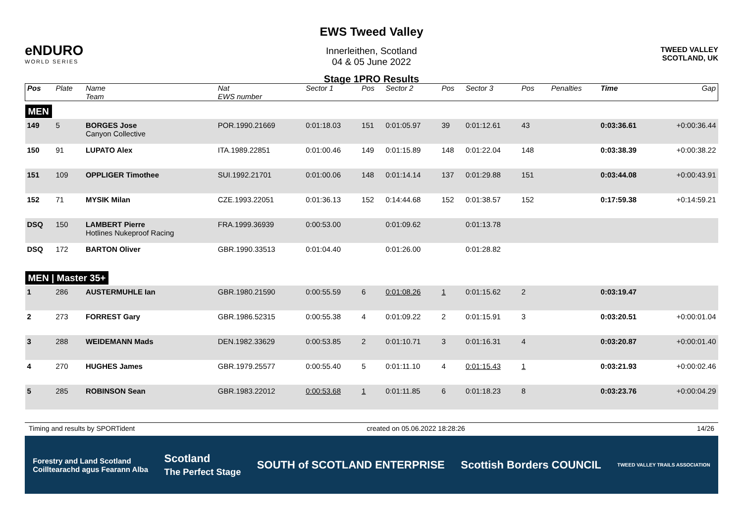eNDURO
WORLD SERIES
EWS Tweed Valley
Innerleithen, Scotland
04 & 05 June 2022
Stage 1PRO Results
TWEED VALLEY
SCOTLAND, UK
| Pos | Plate | Name Team | Nat EWS number | Sector 1 | Pos | Sector 2 | Pos | Sector 3 | Pos | | Penalties | Time | Gap |
| --- | --- | --- | --- | --- | --- | --- | --- | --- | --- | --- | --- | --- | --- |
| MEN | | | | | | | | | | | | | |
| 149 | 5 | BORGES Jose Canyon Collective | POR.1990.21669 | 0:01:18.03 | 151 | 0:01:05.97 | 39 | 0:01:12.61 | 43 | | | 0:03:36.61 | +0:00:36.44 |
| 150 | 91 | LUPATO Alex | ITA.1989.22851 | 0:01:00.46 | 149 | 0:01:15.89 | 148 | 0:01:22.04 | 148 | | | 0:03:38.39 | +0:00:38.22 |
| 151 | 109 | OPPLIGER Timothee | SUI.1992.21701 | 0:01:00.06 | 148 | 0:01:14.14 | 137 | 0:01:29.88 | 151 | | | 0:03:44.08 | +0:00:43.91 |
| 152 | 71 | MYSIK Milan | CZE.1993.22051 | 0:01:36.13 | 152 | 0:14:44.68 | 152 | 0:01:38.57 | 152 | | | 0:17:59.38 | +0:14:59.21 |
| DSQ | 150 | LAMBERT Pierre Hotlines Nukeproof Racing | FRA.1999.36939 | 0:00:53.00 | | 0:01:09.62 | | 0:01:13.78 | | | | | |
| DSQ | 172 | BARTON Oliver | GBR.1990.33513 | 0:01:04.40 | | 0:01:26.00 | | 0:01:28.82 | | | | | |
| MEN / Master 35+ | | | | | | | | | | | | | |
| 1 | 286 | AUSTERMUHLE Ian | GBR.1980.21590 | 0:00:55.59 | 6 | 0:01:08.26 | 1 | 0:01:15.62 | 2 | | | 0:03:19.47 | |
| 2 | 273 | FORREST Gary | GBR.1986.52315 | 0:00:55.38 | 4 | 0:01:09.22 | 2 | 0:01:15.91 | 3 | | | 0:03:20.51 | +0:00:01.04 |
| 3 | 288 | WEIDEMANN Mads | DEN.1982.33629 | 0:00:53.85 | 2 | 0:01:10.71 | 3 | 0:01:16.31 | 4 | | | 0:03:20.87 | +0:00:01.40 |
| 4 | 270 | HUGHES James | GBR.1979.25577 | 0:00:55.40 | 5 | 0:01:11.10 | 4 | 0:01:15.43 | 1 | | | 0:03:21.93 | +0:00:02.46 |
| 5 | 285 | ROBINSON Sean | GBR.1983.22012 | 0:00:53.68 | 1 | 0:01:11.85 | 6 | 0:01:18.23 | 8 | | | 0:03:23.76 | +0:00:04.29 |
Timing and results by SPORTident created on 05.06.2022 18:28:26 14/26
Forestry and Land Scotland
Coilltearachd agus Fearann Alba Scotland
The Perfect Stage SOUTH of SCOTLAND ENTERPRISE Scottish Borders COUNCIL TWEED VALLEY TRAILS ASSOCIATION